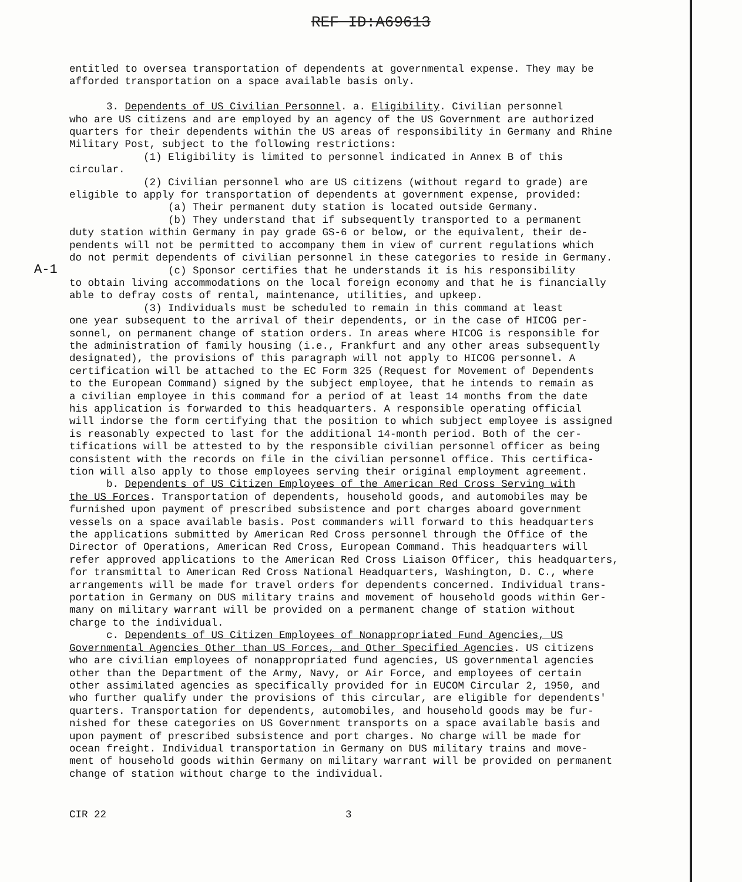REF ID:A69613
A-1
entitled to oversea transportation of dependents at governmental expense. They may be afforded transportation on a space available basis only. 3. Dependents of US Civilian Personnel. a. Eligibility. Civilian personnel who are US citizens and are employed by an agency of the US Government are authorized quarters for their dependents within the US areas of responsibility in Germany and Rhine Military Post, subject to the following restrictions: (1) Eligibility is limited to personnel indicated in Annex B of this circular. (2) Civilian personnel who are US citizens (without regard to grade) are eligible to apply for transportation of dependents at government expense, provided: (a) Their permanent duty station is located outside Germany. (b) They understand that if subsequently transported to a permanent duty station within Germany in pay grade GS-6 or below, or the equivalent, their de- pendents will not be permitted to accompany them in view of current regulations which do not permit dependents of civilian personnel in these categories to reside in Germany. (c) Sponsor certifies that he understands it is his responsibility to obtain living accommodations on the local foreign economy and that he is financially able to defray costs of rental, maintenance, utilities, and upkeep. (3) Individuals must be scheduled to remain in this command at least one year subsequent to the arrival of their dependents, or in the case of HICOG per- sonnel, on permanent change of station orders. In areas where HICOG is responsible for the administration of family housing (i.e., Frankfurt and any other areas subsequently designated), the provisions of this paragraph will not apply to HICOG personnel. A certification will be attached to the EC Form 325 (Request for Movement of Dependents to the European Command) signed by the subject employee, that he intends to remain as a civilian employee in this command for a period of at least 14 months from the date his application is forwarded to this headquarters. A responsible operating official will indorse the form certifying that the position to which subject employee is assigned is reasonably expected to last for the additional 14-month period. Both of the cer- tifications will be attested to by the responsible civilian personnel officer as being consistent with the records on file in the civilian personnel office. This certifica- tion will also apply to those employees serving their original employment agreement. b. Dependents of US Citizen Employees of the American Red Cross Serving with the US Forces. Transportation of dependents, household goods, and automobiles may be furnished upon payment of prescribed subsistence and port charges aboard government vessels on a space available basis. Post commanders will forward to this headquarters the applications submitted by American Red Cross personnel through the Office of the Director of Operations, American Red Cross, European Command. This headquarters will refer approved applications to the American Red Cross Liaison Officer, this headquarters, for transmittal to American Red Cross National Headquarters, Washington, D. C., where arrangements will be made for travel orders for dependents concerned. Individual trans- portation in Germany on DUS military trains and movement of household goods within Ger- many on military warrant will be provided on a permanent change of station without charge to the individual. c. Dependents of US Citizen Employees of Nonappropriated Fund Agencies, US Governmental Agencies Other than US Forces, and Other Specified Agencies. US citizens who are civilian employees of nonappropriated fund agencies, US governmental agencies other than the Department of the Army, Navy, or Air Force, and employees of certain other assimilated agencies as specifically provided for in EUCOM Circular 2, 1950, and who further qualify under the provisions of this circular, are eligible for dependents' quarters. Transportation for dependents, automobiles, and household goods may be fur- nished for these categories on US Government transports on a space available basis and upon payment of prescribed subsistence and port charges. No charge will be made for ocean freight. Individual transportation in Germany on DUS military trains and move- ment of household goods within Germany on military warrant will be provided on permanent change of station without charge to the individual.
CIR 22 3